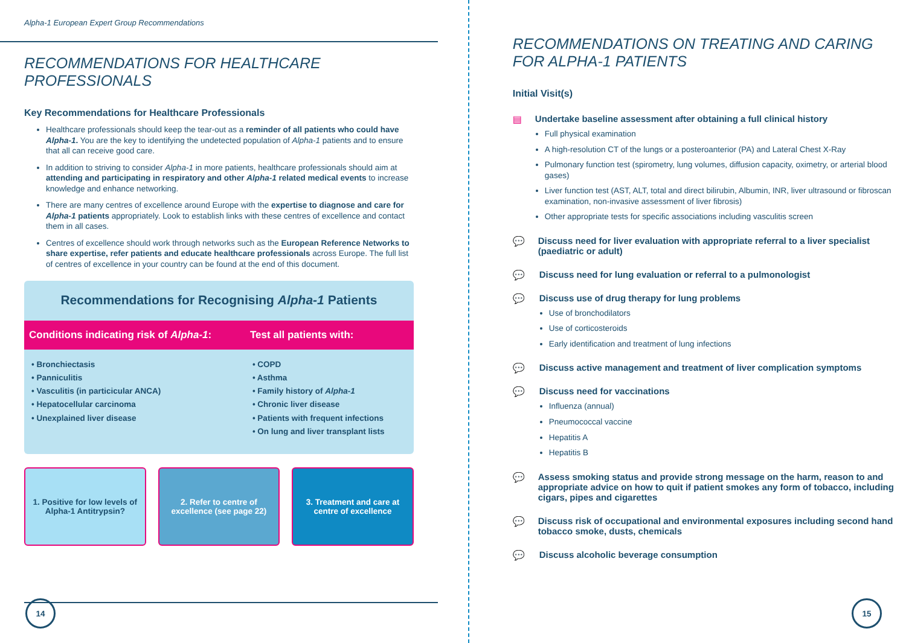Alpha-1 European Expert Group Recommendations
RECOMMENDATIONS FOR HEALTHCARE PROFESSIONALS
Key Recommendations for Healthcare Professionals
Healthcare professionals should keep the tear-out as a reminder of all patients who could have Alpha-1. You are the key to identifying the undetected population of Alpha-1 patients and to ensure that all can receive good care.
In addition to striving to consider Alpha-1 in more patients, healthcare professionals should aim at attending and participating in respiratory and other Alpha-1 related medical events to increase knowledge and enhance networking.
There are many centres of excellence around Europe with the expertise to diagnose and care for Alpha-1 patients appropriately. Look to establish links with these centres of excellence and contact them in all cases.
Centres of excellence should work through networks such as the European Reference Networks to share expertise, refer patients and educate healthcare professionals across Europe. The full list of centres of excellence in your country can be found at the end of this document.
Recommendations for Recognising Alpha-1 Patients
| Conditions indicating risk of Alpha-1 : | Test all patients with: |
| --- | --- |
| • Bronchiectasis • Panniculitis • Vasculitis (in particicular ANCA) • Hepatocellular carcinoma • Unexplained liver disease | • COPD • Asthma • Family history of Alpha-1 • Chronic liver disease • Patients with frequent infections • On lung and liver transplant lists |
1. Positive for low levels of Alpha-1 Antitrypsin?
2. Refer to centre of excellence (see page 22)
3. Treatment and care at centre of excellence
14
RECOMMENDATIONS ON TREATING AND CARING FOR ALPHA-1 PATIENTS
Initial Visit(s)
▤ Undertake baseline assessment after obtaining a full clinical history
Full physical examination
A high-resolution CT of the lungs or a posteroanterior (PA) and Lateral Chest X-Ray
Pulmonary function test (spirometry, lung volumes, diffusion capacity, oximetry, or arterial blood gases)
Liver function test (AST, ALT, total and direct bilirubin, Albumin, INR, liver ultrasound or fibroscan examination, non-invasive assessment of liver fibrosis)
Other appropriate tests for specific associations including vasculitis screen
💬 Discuss need for liver evaluation with appropriate referral to a liver specialist (paediatric or adult)
💬 Discuss need for lung evaluation or referral to a pulmonologist
💬 Discuss use of drug therapy for lung problems
Use of bronchodilators
Use of corticosteroids
Early identification and treatment of lung infections
💬 Discuss active management and treatment of liver complication symptoms
💬 Discuss need for vaccinations
Influenza (annual)
Pneumococcal vaccine
Hepatitis A
Hepatitis B
💬 Assess smoking status and provide strong message on the harm, reason to and appropriate advice on how to quit if patient smokes any form of tobacco, including cigars, pipes and cigarettes
💬 Discuss risk of occupational and environmental exposures including second hand tobacco smoke, dusts, chemicals
💬 Discuss alcoholic beverage consumption
15